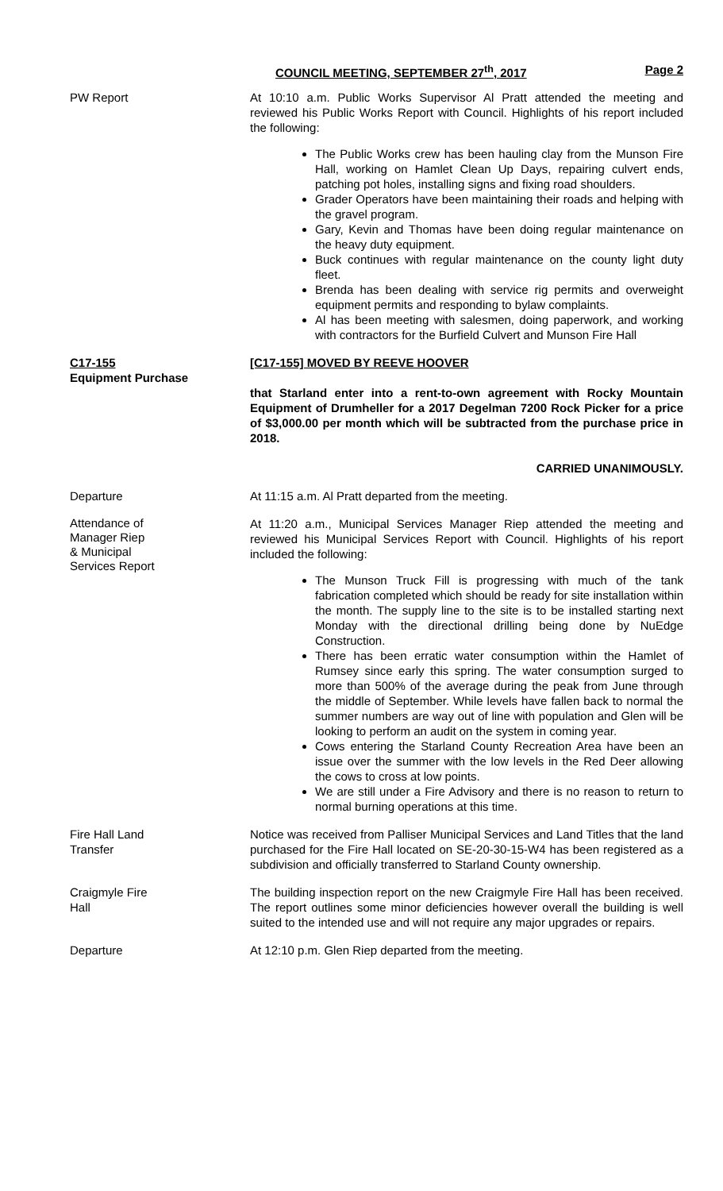COUNCIL MEETING, SEPTEMBER 27<sup>th</sup>, 2017 Page 2
PW Report At 10:10 a.m. Public Works Supervisor Al Pratt attended the meeting and reviewed his Public Works Report with Council. Highlights of his report included the following:
The Public Works crew has been hauling clay from the Munson Fire Hall, working on Hamlet Clean Up Days, repairing culvert ends, patching pot holes, installing signs and fixing road shoulders.
Grader Operators have been maintaining their roads and helping with the gravel program.
Gary, Kevin and Thomas have been doing regular maintenance on the heavy duty equipment.
Buck continues with regular maintenance on the county light duty fleet.
Brenda has been dealing with service rig permits and overweight equipment permits and responding to bylaw complaints.
Al has been meeting with salesmen, doing paperwork, and working with contractors for the Burfield Culvert and Munson Fire Hall
C17-155
Equipment Purchase
[C17-155] MOVED BY REEVE HOOVER
that Starland enter into a rent-to-own agreement with Rocky Mountain Equipment of Drumheller for a 2017 Degelman 7200 Rock Picker for a price of $3,000.00 per month which will be subtracted from the purchase price in 2018.
CARRIED UNANIMOUSLY.
Departure At 11:15 a.m. Al Pratt departed from the meeting.
Attendance of
Manager Riep
& Municipal
Services Report
At 11:20 a.m., Municipal Services Manager Riep attended the meeting and reviewed his Municipal Services Report with Council. Highlights of his report included the following:
The Munson Truck Fill is progressing with much of the tank fabrication completed which should be ready for site installation within the month. The supply line to the site is to be installed starting next Monday with the directional drilling being done by NuEdge Construction.
There has been erratic water consumption within the Hamlet of Rumsey since early this spring. The water consumption surged to more than 500% of the average during the peak from June through the middle of September. While levels have fallen back to normal the summer numbers are way out of line with population and Glen will be looking to perform an audit on the system in coming year.
Cows entering the Starland County Recreation Area have been an issue over the summer with the low levels in the Red Deer allowing the cows to cross at low points.
We are still under a Fire Advisory and there is no reason to return to normal burning operations at this time.
Fire Hall Land
Transfer
Notice was received from Palliser Municipal Services and Land Titles that the land purchased for the Fire Hall located on SE-20-30-15-W4 has been registered as a subdivision and officially transferred to Starland County ownership.
Craigmyle Fire
Hall
The building inspection report on the new Craigmyle Fire Hall has been received. The report outlines some minor deficiencies however overall the building is well suited to the intended use and will not require any major upgrades or repairs.
Departure At 12:10 p.m. Glen Riep departed from the meeting.